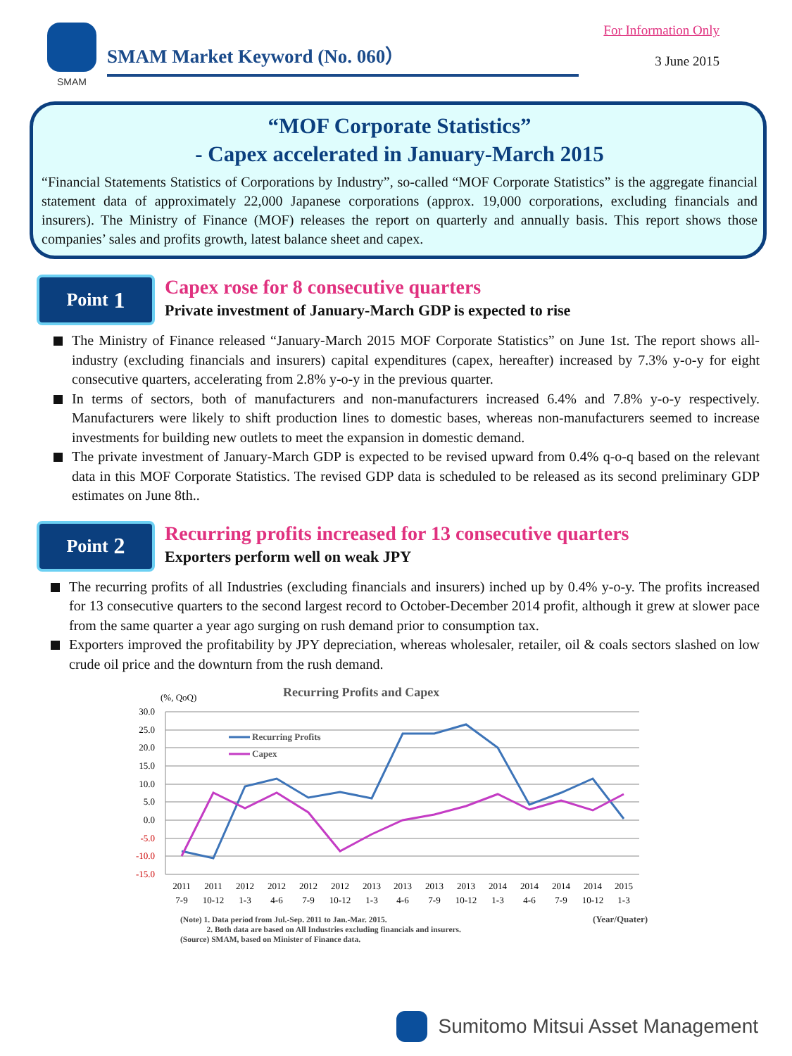SMAM
SMAM Market Keyword (No. 060）
For Information Only
3 June 2015
“MOF Corporate Statistics”
- Capex accelerated in January-March 2015
“Financial Statements Statistics of Corporations by Industry”, so-called “MOF Corporate Statistics” is the aggregate financial statement data of approximately 22,000 Japanese corporations (approx. 19,000 corporations, excluding financials and insurers). The Ministry of Finance (MOF) releases the report on quarterly and annually basis. This report shows those companies’ sales and profits growth, latest balance sheet and capex.
Point 1
Capex rose for 8 consecutive quarters
Private investment of January-March GDP is expected to rise
The Ministry of Finance released “January-March 2015 MOF Corporate Statistics” on June 1st. The report shows all-industry (excluding financials and insurers) capital expenditures (capex, hereafter) increased by 7.3% y-o-y for eight consecutive quarters, accelerating from 2.8% y-o-y in the previous quarter.
In terms of sectors, both of manufacturers and non-manufacturers increased 6.4% and 7.8% y-o-y respectively. Manufacturers were likely to shift production lines to domestic bases, whereas non-manufacturers seemed to increase investments for building new outlets to meet the expansion in domestic demand.
The private investment of January-March GDP is expected to be revised upward from 0.4% q-o-q based on the relevant data in this MOF Corporate Statistics. The revised GDP data is scheduled to be released as its second preliminary GDP estimates on June 8th..
Point 2
Recurring profits increased for 13 consecutive quarters
Exporters perform well on weak JPY
The recurring profits of all Industries (excluding financials and insurers) inched up by 0.4% y-o-y. The profits increased for 13 consecutive quarters to the second largest record to October-December 2014 profit, although it grew at slower pace from the same quarter a year ago surging on rush demand prior to consumption tax.
Exporters improved the profitability by JPY depreciation, whereas wholesaler, retailer, oil & coals sectors slashed on low crude oil price and the downturn from the rush demand.
Recurring Profits and Capex
(%, QoQ)
30.0
25.0
20.0
15.0
10.0
5.0
0.0
-5.0
-10.0
-15.0
Recurring Profits
Capex
2011
2011
2012
2012
2012
2012
2013
2013
2013
2013
2014
2014
2014
2014
2015
7-9
10-12
1-3
4-6
7-9
10-12
1-3
4-6
7-9
10-12
1-3
4-6
7-9
10-12
1-3
(Note) 1. Data period from Jul.-Sep. 2011 to Jan.-Mar. 2015. (Year/Quater)
2. Both data are based on All Industries excluding financials and insurers.
(Source) SMAM, based on Minister of Finance data.
Sumitomo Mitsui Asset Management